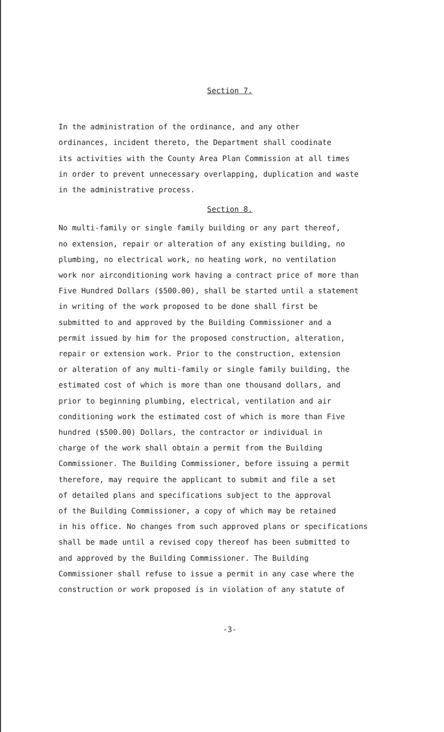Section 7.
In the administration of the ordinance, and any other
ordinances, incident thereto, the Department shall coodinate
its activities with the County Area Plan Commission at all times
in order to prevent unnecessary overlapping, duplication and waste
in the administrative process.
Section 8.
No multi-family or single family building or any part thereof,
no extension, repair or alteration of any existing building, no
plumbing, no electrical work, no heating work, no ventilation
work nor airconditioning work having a contract price of more than
Five Hundred Dollars ($500.00), shall be started until a statement
in writing of the work proposed to be done shall first be
submitted to and approved by the Building Commissioner and a
permit issued by him for the proposed construction, alteration,
repair or extension work. Prior to the construction, extension
or alteration of any multi-family or single family building, the
estimated cost of which is more than one thousand dollars, and
prior to beginning plumbing, electrical, ventilation and air
conditioning work the estimated cost of which is more than Five
hundred ($500.00) Dollars, the contractor or individual in
charge of the work shall obtain a permit from the Building
Commissioner. The Building Commissioner, before issuing a permit
therefore, may require the applicant to submit and file a set
of detailed plans and specifications subject to the approval
of the Building Commissioner, a copy of which may be retained
in his office. No changes from such approved plans or specifications
shall be made until a revised copy thereof has been submitted to
and approved by the Building Commissioner. The Building
Commissioner shall refuse to issue a permit in any case where the
construction or work proposed is in violation of any statute of
-3-